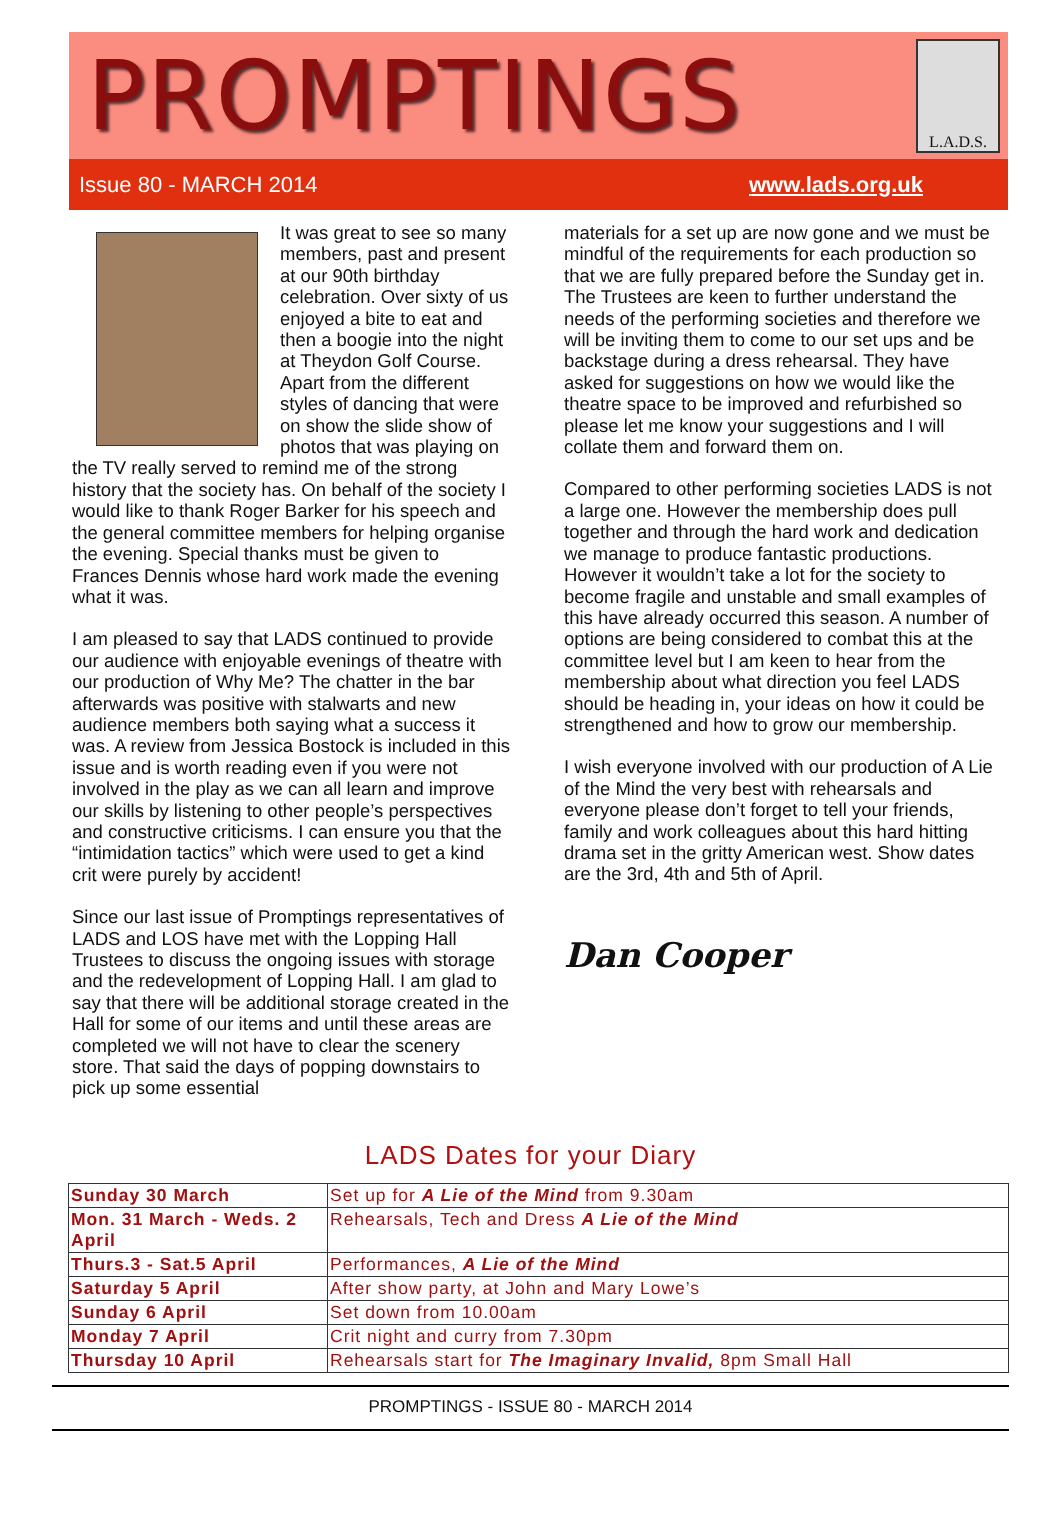PROMPTINGS
L.A.D.S.
Issue 80 - MARCH 2014 www.lads.org.uk
It was great to see so many members, past and present at our 90th birthday celebration. Over sixty of us enjoyed a bite to eat and then a boogie into the night at Theydon Golf Course. Apart from the different styles of dancing that were on show the slide show of photos that was playing on the TV really served to remind me of the strong history that the society has. On behalf of the society I would like to thank Roger Barker for his speech and the general committee members for helping organise the evening. Special thanks must be given to Frances Dennis whose hard work made the evening what it was.
I am pleased to say that LADS continued to provide our audience with enjoyable evenings of theatre with our production of Why Me? The chatter in the bar afterwards was positive with stalwarts and new audience members both saying what a success it was. A review from Jessica Bostock is included in this issue and is worth reading even if you were not involved in the play as we can all learn and improve our skills by listening to other people’s perspectives and constructive criticisms. I can ensure you that the “intimidation tactics” which were used to get a kind crit were purely by accident!
Since our last issue of Promptings representatives of LADS and LOS have met with the Lopping Hall Trustees to discuss the ongoing issues with storage and the redevelopment of Lopping Hall. I am glad to say that there will be additional storage created in the Hall for some of our items and until these areas are completed we will not have to clear the scenery store. That said the days of popping downstairs to pick up some essential
materials for a set up are now gone and we must be mindful of the requirements for each production so that we are fully prepared before the Sunday get in. The Trustees are keen to further understand the needs of the performing societies and therefore we will be inviting them to come to our set ups and be backstage during a dress rehearsal. They have asked for suggestions on how we would like the theatre space to be improved and refurbished so please let me know your suggestions and I will collate them and forward them on.
Compared to other performing societies LADS is not a large one. However the membership does pull together and through the hard work and dedication we manage to produce fantastic productions. However it wouldn’t take a lot for the society to become fragile and unstable and small examples of this have already occurred this season. A number of options are being considered to combat this at the committee level but I am keen to hear from the membership about what direction you feel LADS should be heading in, your ideas on how it could be strengthened and how to grow our membership.
I wish everyone involved with our production of A Lie of the Mind the very best with rehearsals and everyone please don’t forget to tell your friends, family and work colleagues about this hard hitting drama set in the gritty American west. Show dates are the 3rd, 4th and 5th of April.
Dan Cooper
LADS Dates for your Diary
| Sunday 30 March | Set up for A Lie of the Mind from 9.30am |
| Mon. 31 March - Weds. 2 April | Rehearsals, Tech and Dress A Lie of the Mind |
| Thurs.3 - Sat.5 April | Performances, A Lie of the Mind |
| Saturday 5 April | After show party, at John and Mary Lowe’s |
| Sunday 6 April | Set down from 10.00am |
| Monday 7 April | Crit night and curry from 7.30pm |
| Thursday 10 April | Rehearsals start for The Imaginary Invalid, 8pm Small Hall |
PROMPTINGS - ISSUE 80 - MARCH 2014